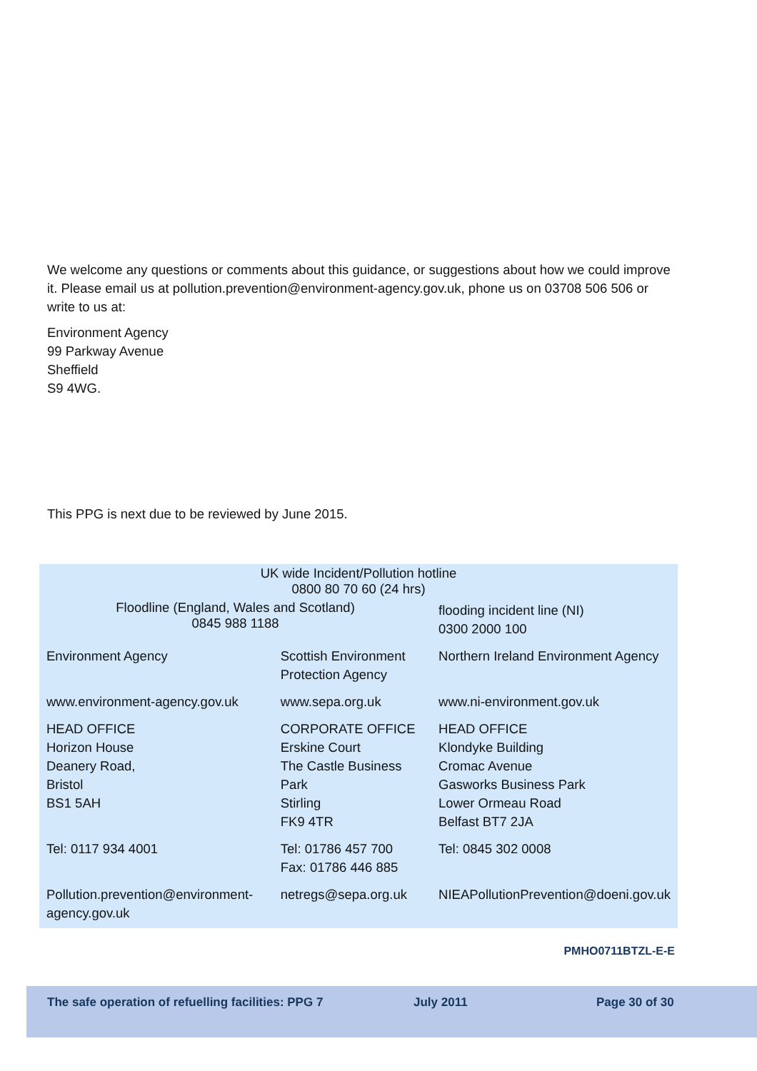We welcome any questions or comments about this guidance, or suggestions about how we could improve it. Please email us at pollution.prevention@environment-agency.gov.uk, phone us on 03708 506 506 or write to us at:
Environment Agency
99 Parkway Avenue
Sheffield
S9 4WG.
This PPG is next due to be reviewed by June 2015.
| UK wide Incident/Pollution hotline 0800 80 70 60 (24 hrs) | | |
| Floodline (England, Wales and Scotland) 0845 988 1188 | | flooding incident line (NI) 0300 2000 100 |
| Environment Agency | Scottish Environment Protection Agency | Northern Ireland Environment Agency |
| www.environment-agency.gov.uk | www.sepa.org.uk | www.ni-environment.gov.uk |
| HEAD OFFICE Horizon House Deanery Road, Bristol BS1 5AH | CORPORATE OFFICE Erskine Court The Castle Business Park Stirling FK9 4TR | HEAD OFFICE Klondyke Building Cromac Avenue Gasworks Business Park Lower Ormeau Road Belfast BT7 2JA |
| Tel: 0117 934 4001 | Tel: 01786 457 700 Fax: 01786 446 885 | Tel: 0845 302 0008 |
| Pollution.prevention@environment-agency.gov.uk | netregs@sepa.org.uk | NIEAPollutionPrevention@doeni.gov.uk |
PMHO0711BTZL-E-E
The safe operation of refuelling facilities: PPG 7 July 2011 Page 30 of 30